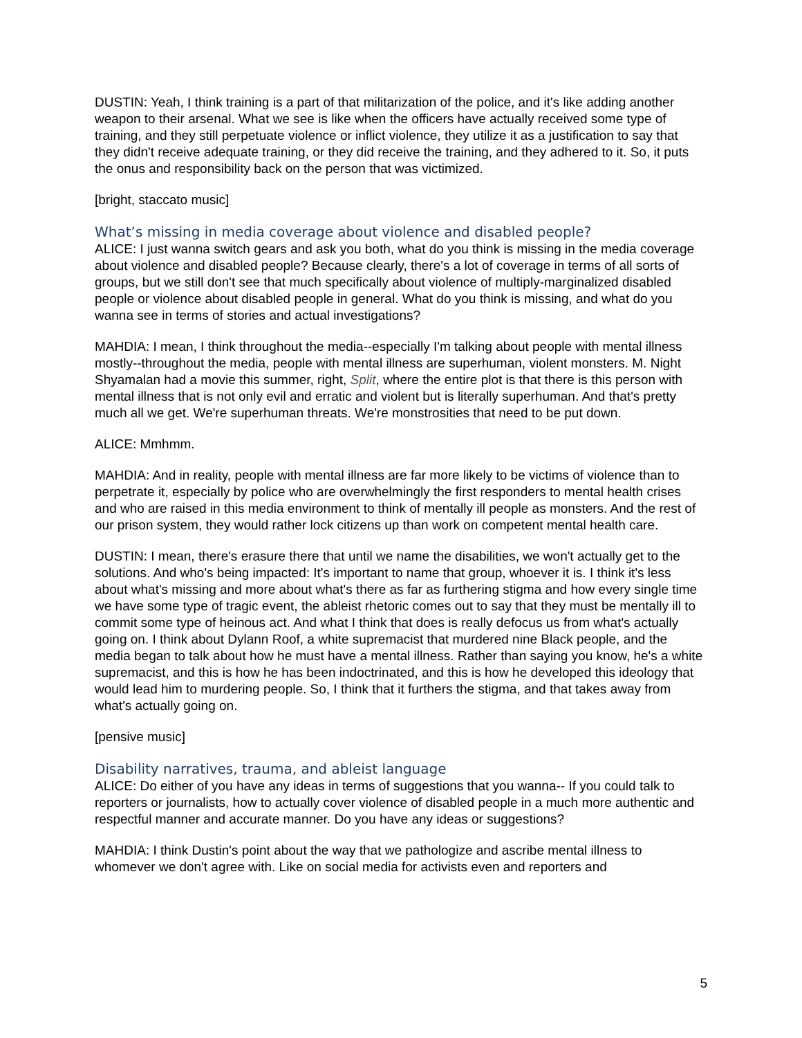DUSTIN: Yeah, I think training is a part of that militarization of the police, and it's like adding another weapon to their arsenal. What we see is like when the officers have actually received some type of training, and they still perpetuate violence or inflict violence, they utilize it as a justification to say that they didn't receive adequate training, or they did receive the training, and they adhered to it. So, it puts the onus and responsibility back on the person that was victimized.
[bright, staccato music]
What’s missing in media coverage about violence and disabled people?
ALICE: I just wanna switch gears and ask you both, what do you think is missing in the media coverage about violence and disabled people? Because clearly, there's a lot of coverage in terms of all sorts of groups, but we still don't see that much specifically about violence of multiply-marginalized disabled people or violence about disabled people in general. What do you think is missing, and what do you wanna see in terms of stories and actual investigations?
MAHDIA: I mean, I think throughout the media--especially I'm talking about people with mental illness mostly--throughout the media, people with mental illness are superhuman, violent monsters. M. Night Shyamalan had a movie this summer, right, Split, where the entire plot is that there is this person with mental illness that is not only evil and erratic and violent but is literally superhuman. And that's pretty much all we get. We're superhuman threats. We're monstrosities that need to be put down.
ALICE: Mmhmm.
MAHDIA: And in reality, people with mental illness are far more likely to be victims of violence than to perpetrate it, especially by police who are overwhelmingly the first responders to mental health crises and who are raised in this media environment to think of mentally ill people as monsters. And the rest of our prison system, they would rather lock citizens up than work on competent mental health care.
DUSTIN: I mean, there's erasure there that until we name the disabilities, we won't actually get to the solutions. And who's being impacted: It's important to name that group, whoever it is. I think it's less about what's missing and more about what's there as far as furthering stigma and how every single time we have some type of tragic event, the ableist rhetoric comes out to say that they must be mentally ill to commit some type of heinous act. And what I think that does is really defocus us from what's actually going on. I think about Dylann Roof, a white supremacist that murdered nine Black people, and the media began to talk about how he must have a mental illness. Rather than saying you know, he's a white supremacist, and this is how he has been indoctrinated, and this is how he developed this ideology that would lead him to murdering people. So, I think that it furthers the stigma, and that takes away from what's actually going on.
[pensive music]
Disability narratives, trauma, and ableist language
ALICE: Do either of you have any ideas in terms of suggestions that you wanna-- If you could talk to reporters or journalists, how to actually cover violence of disabled people in a much more authentic and respectful manner and accurate manner. Do you have any ideas or suggestions?
MAHDIA: I think Dustin's point about the way that we pathologize and ascribe mental illness to whomever we don't agree with. Like on social media for activists even and reporters and
5